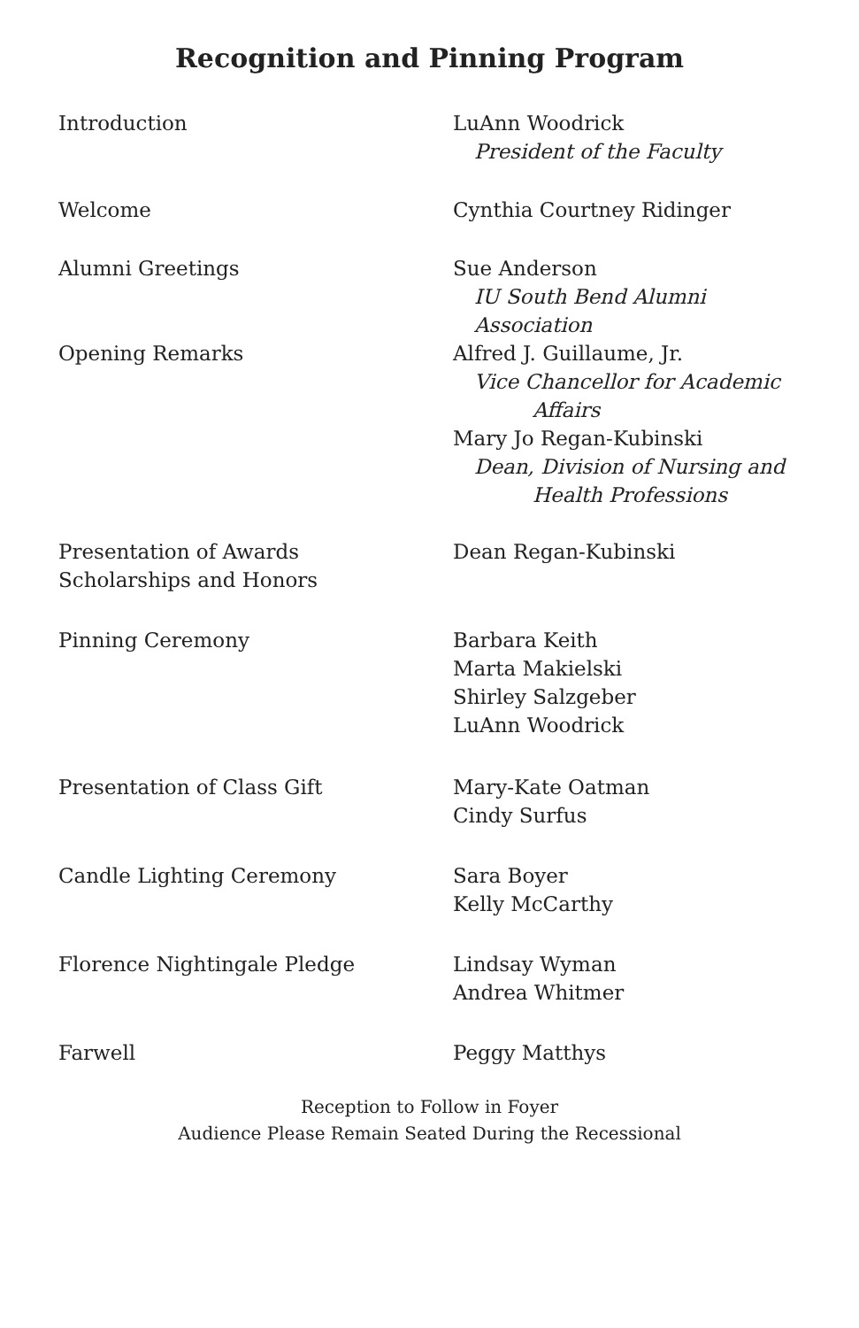Recognition and Pinning Program
| Introduction | LuAnn Woodrick President of the Faculty |
| Welcome | Cynthia Courtney Ridinger |
| Alumni Greetings | Sue Anderson IU South Bend Alumni Association |
| Opening Remarks | Alfred J. Guillaume, Jr. Vice Chancellor for Academic Affairs Mary Jo Regan-Kubinski Dean, Division of Nursing and Health Professions |
| Presentation of Awards Scholarships and Honors | Dean Regan-Kubinski |
| Pinning Ceremony | Barbara Keith Marta Makielski Shirley Salzgeber LuAnn Woodrick |
| Presentation of Class Gift | Mary-Kate Oatman Cindy Surfus |
| Candle Lighting Ceremony | Sara Boyer Kelly McCarthy |
| Florence Nightingale Pledge | Lindsay Wyman Andrea Whitmer |
| Farwell | Peggy Matthys |
Reception to Follow in Foyer
Audience Please Remain Seated During the Recessional